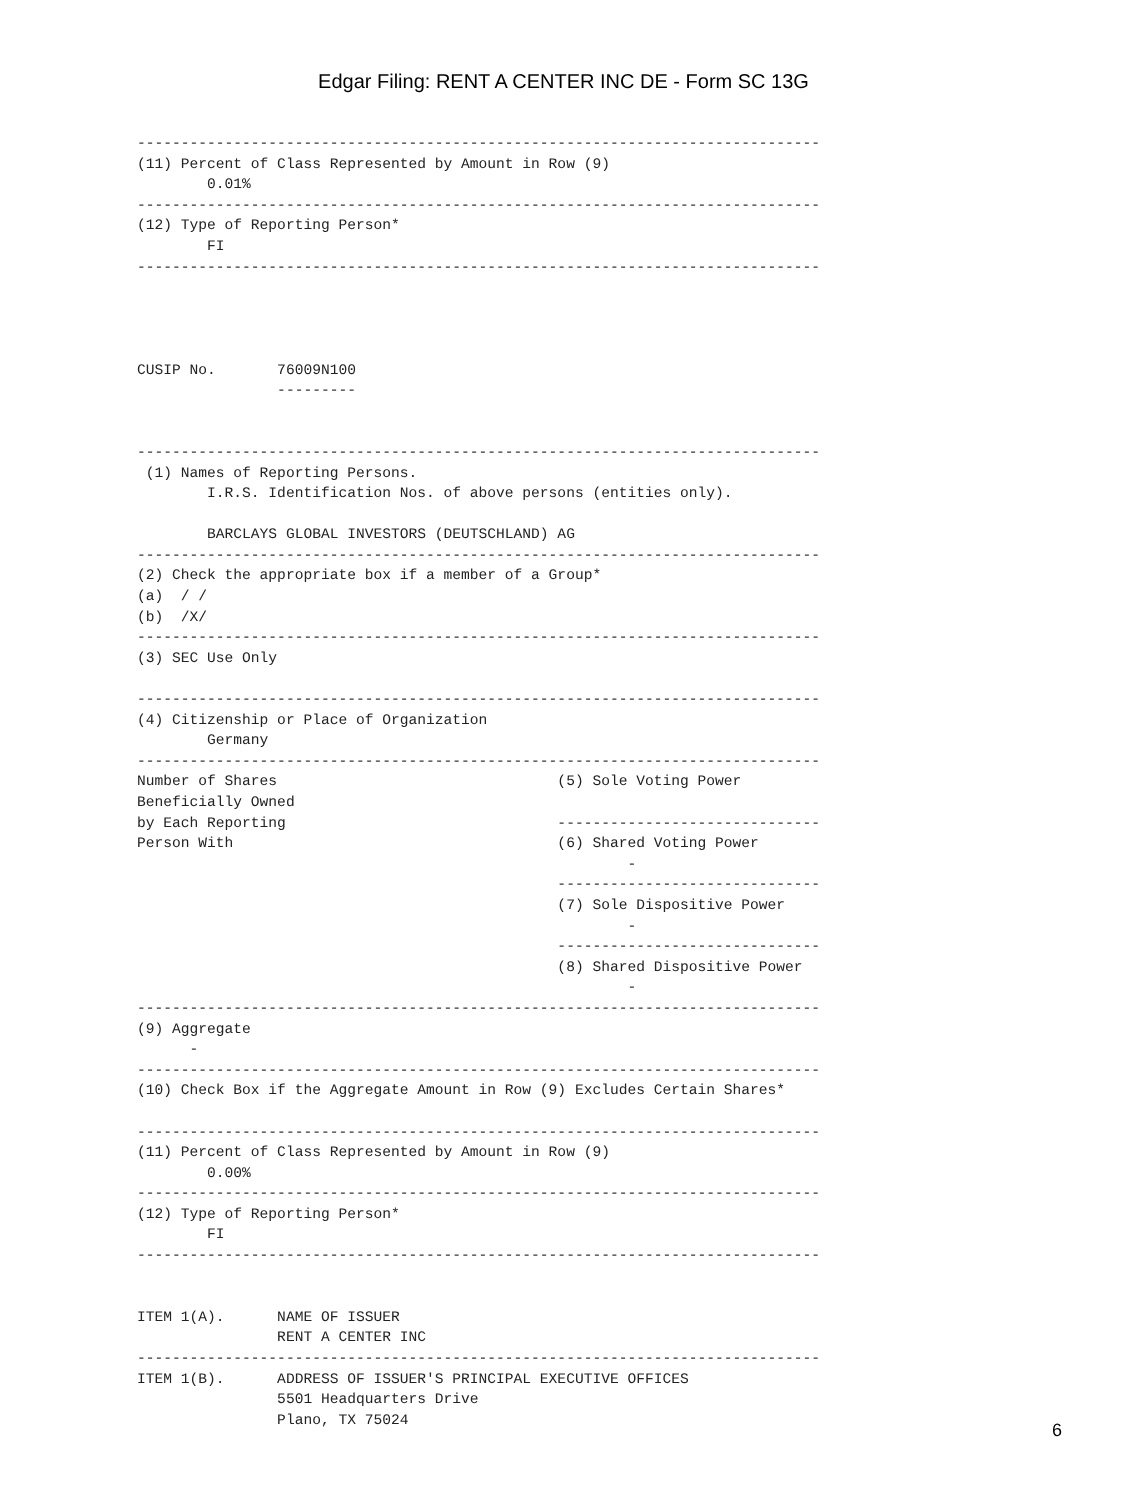Edgar Filing: RENT A CENTER INC DE - Form SC 13G
------------------------------------------------------------------------------
(11) Percent of Class Represented by Amount in Row (9)
        0.01%
------------------------------------------------------------------------------
(12) Type of Reporting Person*
        FI
------------------------------------------------------------------------------




CUSIP No.       76009N100
                ---------


------------------------------------------------------------------------------
 (1) Names of Reporting Persons.
        I.R.S. Identification Nos. of above persons (entities only).

        BARCLAYS GLOBAL INVESTORS (DEUTSCHLAND) AG
------------------------------------------------------------------------------
(2) Check the appropriate box if a member of a Group*
(a)  / /
(b)  /X/
------------------------------------------------------------------------------
(3) SEC Use Only

------------------------------------------------------------------------------
(4) Citizenship or Place of Organization
        Germany
------------------------------------------------------------------------------
Number of Shares                                (5) Sole Voting Power
Beneficially Owned
by Each Reporting                               ------------------------------
Person With                                     (6) Shared Voting Power
                                                        -
                                                ------------------------------
                                                (7) Sole Dispositive Power
                                                        -
                                                ------------------------------
                                                (8) Shared Dispositive Power
                                                        -
------------------------------------------------------------------------------
(9) Aggregate
      -
------------------------------------------------------------------------------
(10) Check Box if the Aggregate Amount in Row (9) Excludes Certain Shares*

------------------------------------------------------------------------------
(11) Percent of Class Represented by Amount in Row (9)
        0.00%
------------------------------------------------------------------------------
(12) Type of Reporting Person*
        FI
------------------------------------------------------------------------------


ITEM 1(A).      NAME OF ISSUER
                RENT A CENTER INC
------------------------------------------------------------------------------
ITEM 1(B).      ADDRESS OF ISSUER'S PRINCIPAL EXECUTIVE OFFICES
                5501 Headquarters Drive
                Plano, TX 75024
6